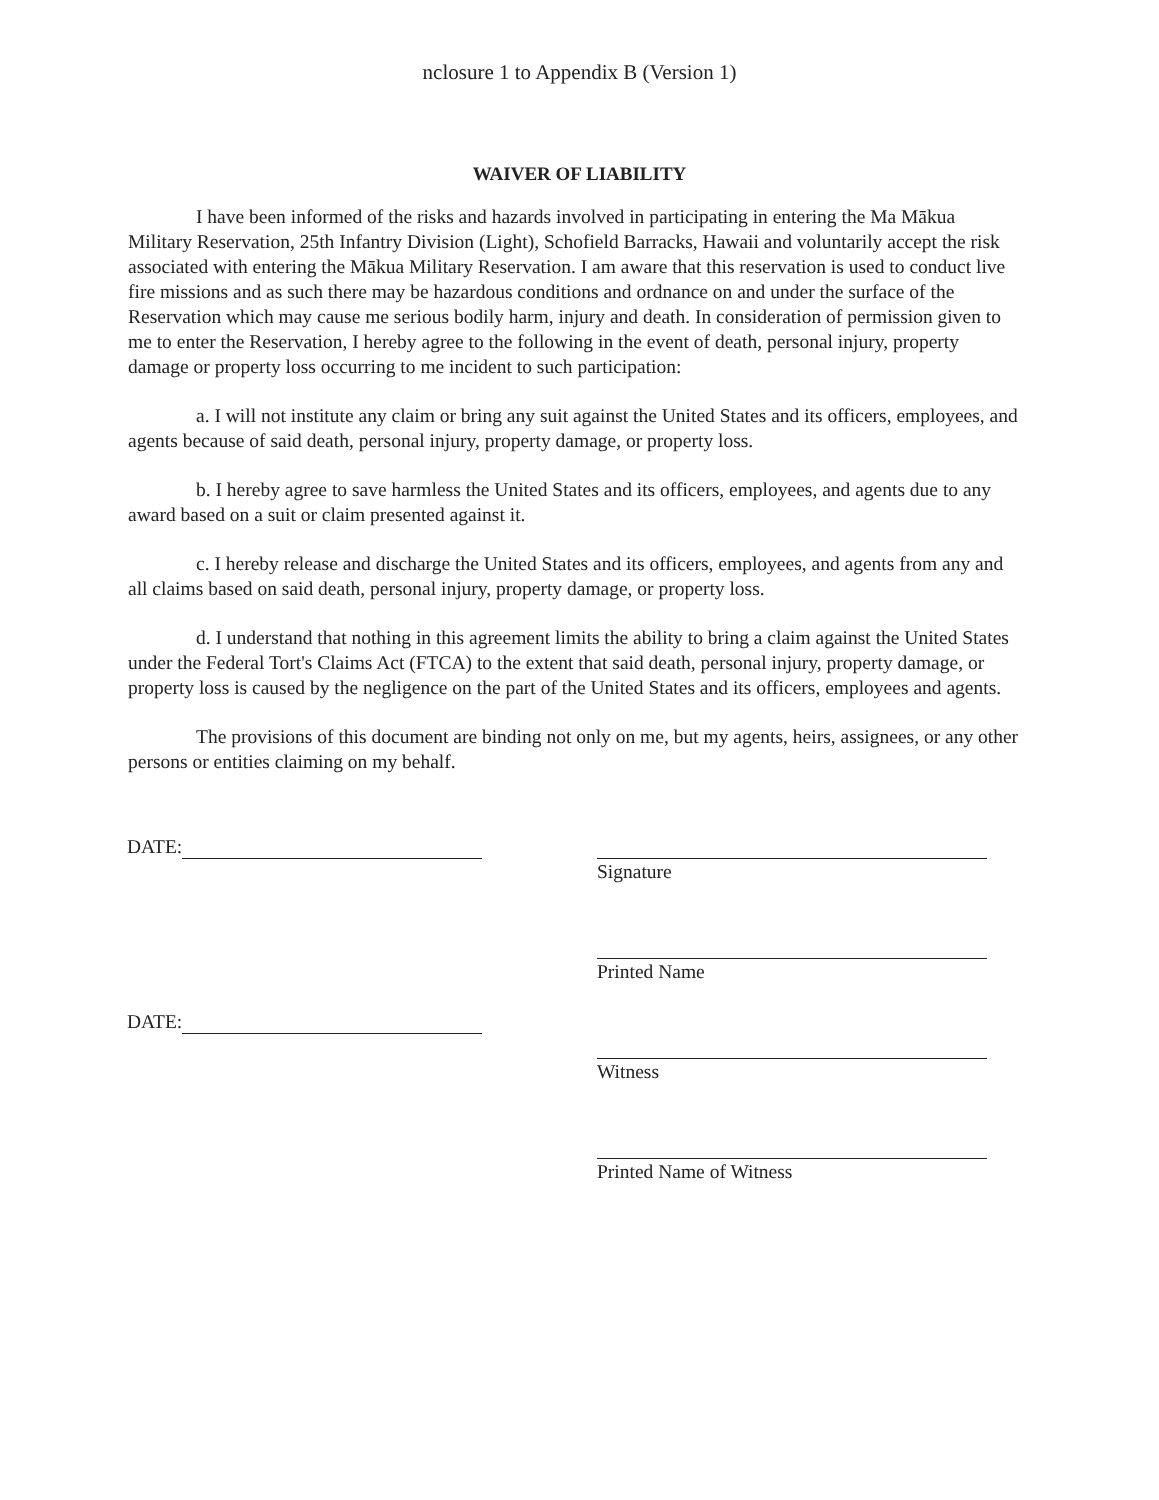nclosure 1 to Appendix B (Version 1)
WAIVER OF LIABILITY
I have been informed of the risks and hazards involved in participating in entering the Ma Mākua Military Reservation, 25th Infantry Division (Light), Schofield Barracks, Hawaii and voluntarily accept the risk associated with entering the Mākua Military Reservation. I am aware that this reservation is used to conduct live fire missions and as such there may be hazardous conditions and ordnance on and under the surface of the Reservation which may cause me serious bodily harm, injury and death. In consideration of permission given to me to enter the Reservation, I hereby agree to the following in the event of death, personal injury, property damage or property loss occurring to me incident to such participation:
a. I will not institute any claim or bring any suit against the United States and its officers, employees, and agents because of said death, personal injury, property damage, or property loss.
b. I hereby agree to save harmless the United States and its officers, employees, and agents due to any award based on a suit or claim presented against it.
c. I hereby release and discharge the United States and its officers, employees, and agents from any and all claims based on said death, personal injury, property damage, or property loss.
d. I understand that nothing in this agreement limits the ability to bring a claim against the United States under the Federal Tort's Claims Act (FTCA) to the extent that said death, personal injury, property damage, or property loss is caused by the negligence on the part of the United States and its officers, employees and agents.
The provisions of this document are binding not only on me, but my agents, heirs, assignees, or any other persons or entities claiming on my behalf.
DATE:
DATE:
Signature
Printed Name
Witness
Printed Name of Witness